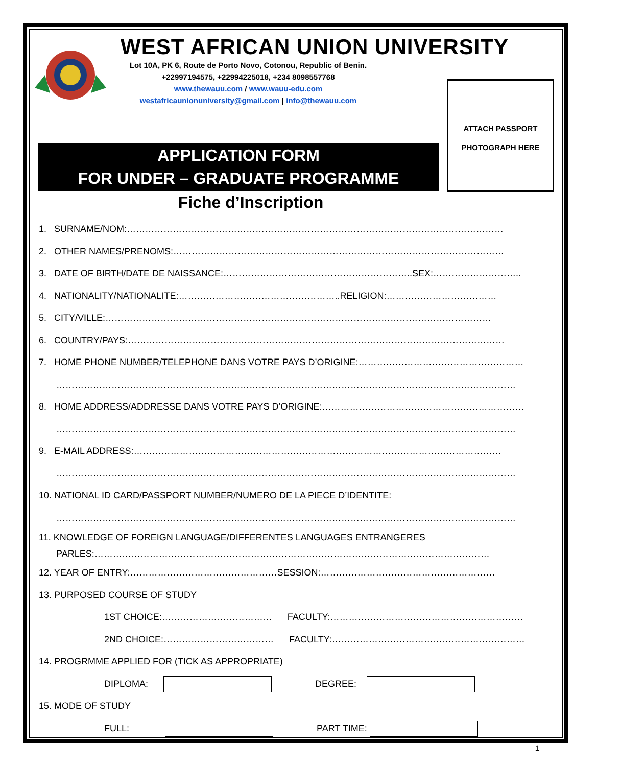WEST AFRICAN UNION UNIVERSITY
Lot 10A, PK 6, Route de Porto Novo, Cotonou, Republic of Benin.
+22997194575, +22994225018, +234 8098557768
www.thewauu.com / www.wauu-edu.com
westafricaunionuniversity@gmail.com | info@thewauu.com
ATTACH PASSPORT
PHOTOGRAPH HERE
APPLICATION FORM
FOR UNDER – GRADUATE PROGRAMME
Fiche d’Inscription
1. SURNAME/NOM:……………………………………………………………………………………………………………
2. OTHER NAMES/PRENOMS:………………………………………………………………………………………………
3. DATE OF BIRTH/DATE DE NAISSANCE:……………………………………………………..SEX:………………………..
4. NATIONALITY/NATIONALITE:……………………………………………..RELIGION:………………………………
5. CITY/VILLE:………………………………………………………………………………………………………………
6. COUNTRY/PAYS:……………………………………………………………………………………………………………
7. HOME PHONE NUMBER/TELEPHONE DANS VOTRE PAYS D’ORIGINE:………………………………………………
……………………………………………………………………………………………………………………………………
8. HOME ADDRESS/ADDRESSE DANS VOTRE PAYS D’ORIGINE:…………………………………………………………
……………………………………………………………………………………………………………………………………
9. E-MAIL ADDRESS:…………………………………………………………………………………………………………
……………………………………………………………………………………………………………………………………
10. NATIONAL ID CARD/PASSPORT NUMBER/NUMERO DE LA PIECE D’IDENTITE:
……………………………………………………………………………………………………………………………………
11. KNOWLEDGE OF FOREIGN LANGUAGE/DIFFERENTES LANGUAGES ENTRANGERES
PARLES:…………………………………………………………………………………………………………………
12. YEAR OF ENTRY:…………………………………………SESSION:…………………………………………………
13. PURPOSED COURSE OF STUDY
1ST CHOICE:……………………………… FACULTY:………………………………………………………
2ND CHOICE:……………………………… FACULTY:………………………………………………………
14. PROGRMME APPLIED FOR (TICK AS APPROPRIATE)
DIPLOMA: DEGREE:
15. MODE OF STUDY
FULL: PART TIME:
1